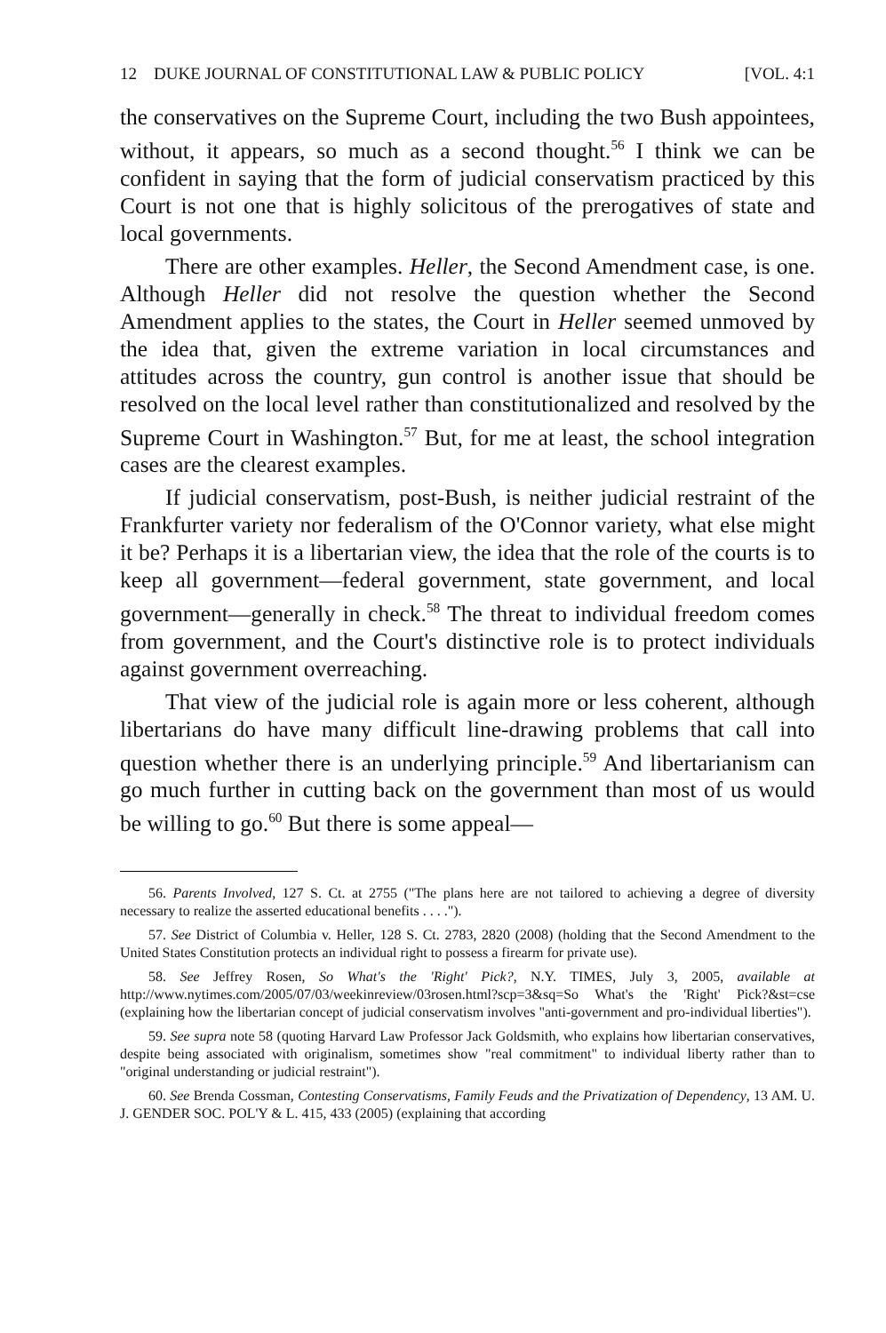12 DUKE JOURNAL OF CONSTITUTIONAL LAW & PUBLIC POLICY [VOL. 4:1
the conservatives on the Supreme Court, including the two Bush appointees, without, it appears, so much as a second thought.<sup>56</sup> I think we can be confident in saying that the form of judicial conservatism practiced by this Court is not one that is highly solicitous of the prerogatives of state and local governments.
There are other examples. Heller, the Second Amendment case, is one. Although Heller did not resolve the question whether the Second Amendment applies to the states, the Court in Heller seemed unmoved by the idea that, given the extreme variation in local circumstances and attitudes across the country, gun control is another issue that should be resolved on the local level rather than constitutionalized and resolved by the Supreme Court in Washington.<sup>57</sup> But, for me at least, the school integration cases are the clearest examples.
If judicial conservatism, post-Bush, is neither judicial restraint of the Frankfurter variety nor federalism of the O'Connor variety, what else might it be? Perhaps it is a libertarian view, the idea that the role of the courts is to keep all government—federal government, state government, and local government—generally in check.<sup>58</sup> The threat to individual freedom comes from government, and the Court's distinctive role is to protect individuals against government overreaching.
That view of the judicial role is again more or less coherent, although libertarians do have many difficult line-drawing problems that call into question whether there is an underlying principle.<sup>59</sup> And libertarianism can go much further in cutting back on the government than most of us would be willing to go.<sup>60</sup> But there is some appeal—
56. Parents Involved, 127 S. Ct. at 2755 ("The plans here are not tailored to achieving a degree of diversity necessary to realize the asserted educational benefits . . . .").
57. See District of Columbia v. Heller, 128 S. Ct. 2783, 2820 (2008) (holding that the Second Amendment to the United States Constitution protects an individual right to possess a firearm for private use).
58. See Jeffrey Rosen, So What's the 'Right' Pick?, N.Y. TIMES, July 3, 2005, available at http://www.nytimes.com/2005/07/03/weekinreview/03rosen.html?scp=3&sq=So What's the 'Right' Pick?&st=cse (explaining how the libertarian concept of judicial conservatism involves "anti-government and pro-individual liberties").
59. See supra note 58 (quoting Harvard Law Professor Jack Goldsmith, who explains how libertarian conservatives, despite being associated with originalism, sometimes show "real commitment" to individual liberty rather than to "original understanding or judicial restraint").
60. See Brenda Cossman, Contesting Conservatisms, Family Feuds and the Privatization of Dependency, 13 AM. U. J. GENDER SOC. POL'Y & L. 415, 433 (2005) (explaining that according